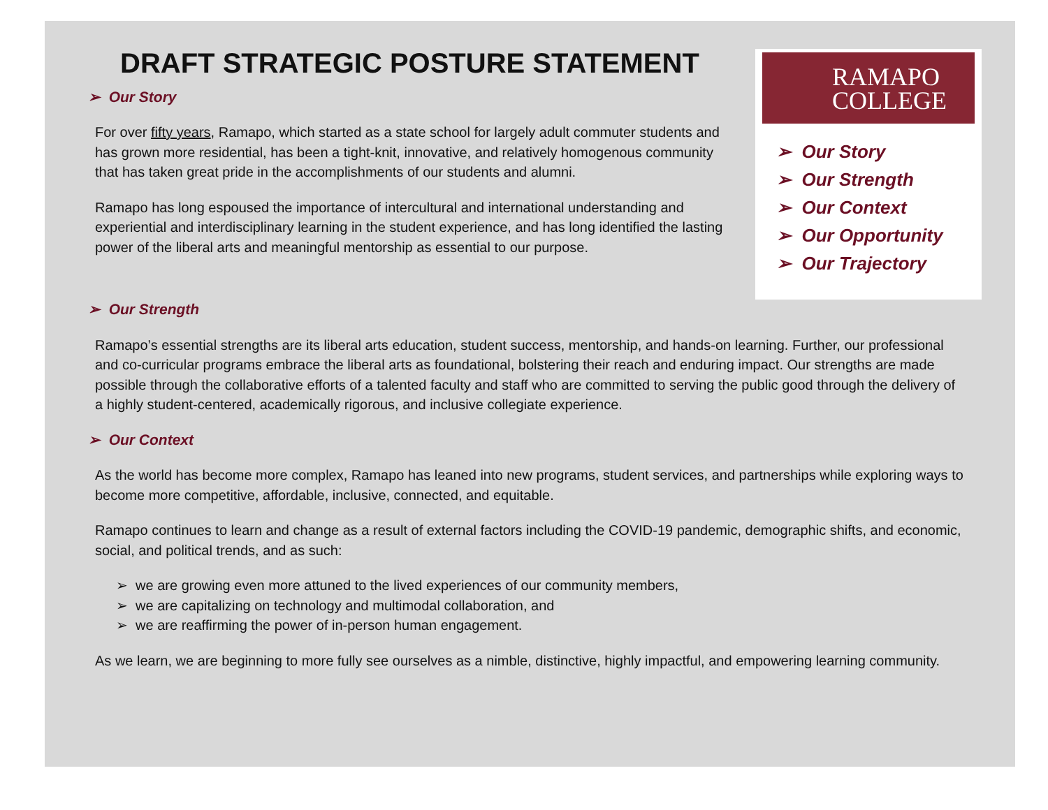DRAFT STRATEGIC POSTURE STATEMENT
➢ Our Story
For over fifty years, Ramapo, which started as a state school for largely adult commuter students and has grown more residential, has been a tight-knit, innovative, and relatively homogenous community that has taken great pride in the accomplishments of our students and alumni.
Ramapo has long espoused the importance of intercultural and international understanding and experiential and interdisciplinary learning in the student experience, and has long identified the lasting power of the liberal arts and meaningful mentorship as essential to our purpose.
RAMAPO
COLLEGE
➢ Our Story
➢ Our Strength
➢ Our Context
➢ Our Opportunity
➢ Our Trajectory
➢ Our Strength
Ramapo’s essential strengths are its liberal arts education, student success, mentorship, and hands-on learning. Further, our professional and co-curricular programs embrace the liberal arts as foundational, bolstering their reach and enduring impact. Our strengths are made possible through the collaborative efforts of a talented faculty and staff who are committed to serving the public good through the delivery of a highly student-centered, academically rigorous, and inclusive collegiate experience.
➢ Our Context
As the world has become more complex, Ramapo has leaned into new programs, student services, and partnerships while exploring ways to become more competitive, affordable, inclusive, connected, and equitable.
Ramapo continues to learn and change as a result of external factors including the COVID-19 pandemic, demographic shifts, and economic, social, and political trends, and as such:
➢ we are growing even more attuned to the lived experiences of our community members,
➢ we are capitalizing on technology and multimodal collaboration, and
➢ we are reaffirming the power of in-person human engagement.
As we learn, we are beginning to more fully see ourselves as a nimble, distinctive, highly impactful, and empowering learning community.